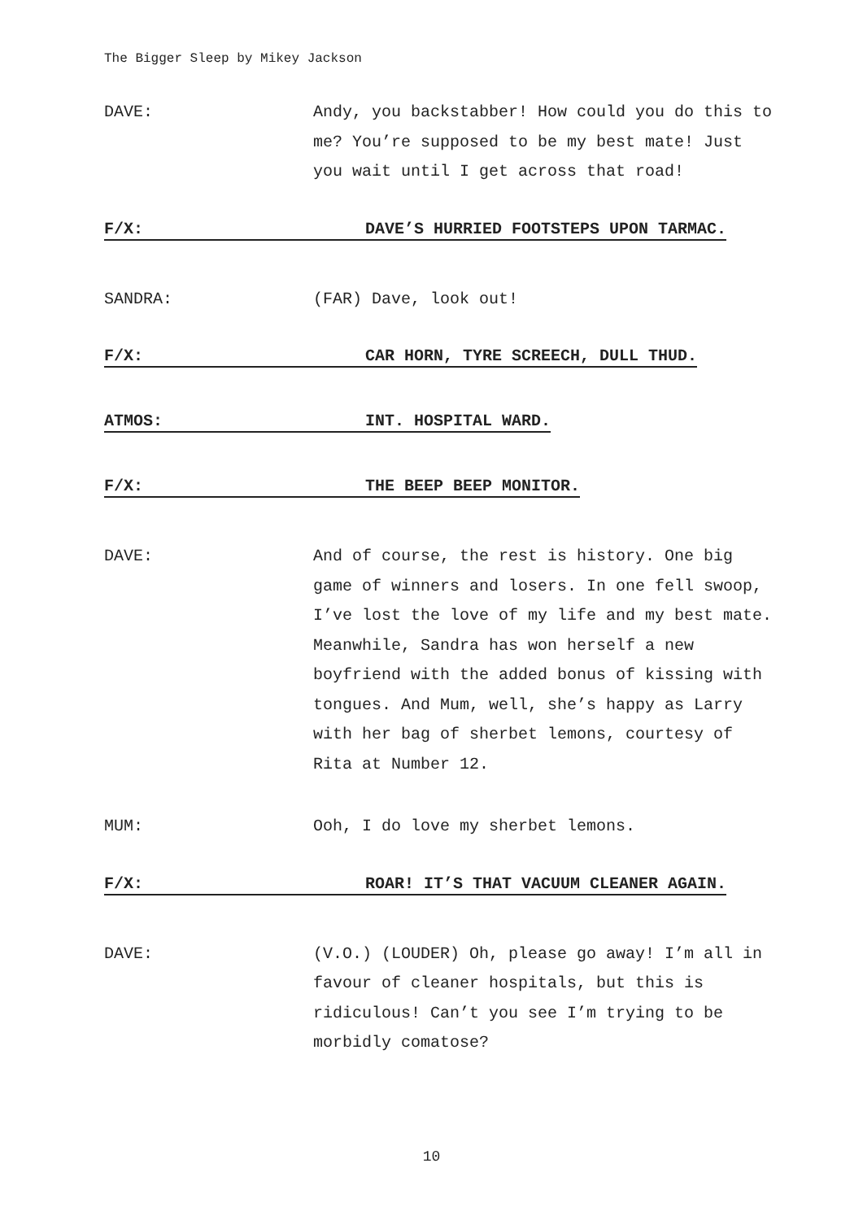The Bigger Sleep by Mikey Jackson
DAVE: Andy, you backstabber! How could you do this to me? You’re supposed to be my best mate! Just you wait until I get across that road!
F/X: DAVE’S HURRIED FOOTSTEPS UPON TARMAC.
SANDRA: (FAR) Dave, look out!
F/X: CAR HORN, TYRE SCREECH, DULL THUD.
ATMOS: INT. HOSPITAL WARD.
F/X: THE BEEP BEEP MONITOR.
DAVE: And of course, the rest is history. One big game of winners and losers. In one fell swoop, I’ve lost the love of my life and my best mate. Meanwhile, Sandra has won herself a new boyfriend with the added bonus of kissing with tongues. And Mum, well, she’s happy as Larry with her bag of sherbet lemons, courtesy of Rita at Number 12.
MUM: Ooh, I do love my sherbet lemons.
F/X: ROAR! IT’S THAT VACUUM CLEANER AGAIN.
DAVE: (V.O.) (LOUDER) Oh, please go away! I’m all in favour of cleaner hospitals, but this is ridiculous! Can’t you see I’m trying to be morbidly comatose?
10